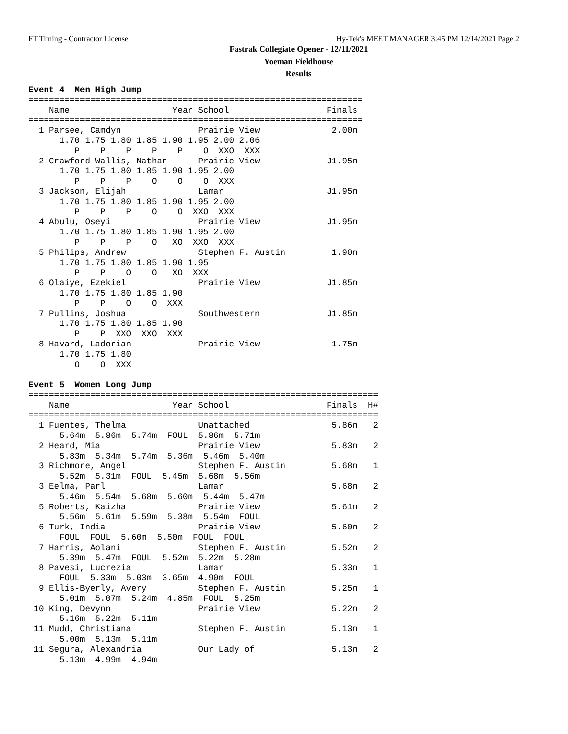FT Timing - Contractor License Hy-Tek's MEET MANAGER 3:45 PM 12/14/2021 Page 2
Fastrak Collegiate Opener - 12/11/2021
Yoeman Fieldhouse
Results
Event 4  Men High Jump
=================================================================
    Name                    Year School                   Finals  
=================================================================
  1 Parsee, Camdyn               Prairie View              2.00m  
      1.70 1.75 1.80 1.85 1.90 1.95 2.00 2.06
         P    P    P    P    P    O  XXO  XXX
  2 Crawford-Wallis, Nathan      Prairie View             J1.95m  
      1.70 1.75 1.80 1.85 1.90 1.95 2.00
         P    P    P    O    O    O  XXX
  3 Jackson, Elijah              Lamar                    J1.95m  
      1.70 1.75 1.80 1.85 1.90 1.95 2.00
         P    P    P    O    O  XXO  XXX
  4 Abulu, Oseyi                 Prairie View             J1.95m  
      1.70 1.75 1.80 1.85 1.90 1.95 2.00
         P    P    P    O   XO  XXO  XXX
  5 Philips, Andrew              Stephen F. Austin         1.90m  
      1.70 1.75 1.80 1.85 1.90 1.95
         P    P    O    O   XO  XXX
  6 Olaiye, Ezekiel              Prairie View             J1.85m  
      1.70 1.75 1.80 1.85 1.90
         P    P    O    O  XXX
  7 Pullins, Joshua              Southwestern             J1.85m  
      1.70 1.75 1.80 1.85 1.90
         P    P  XXO  XXO  XXX
  8 Havard, Ladorian             Prairie View              1.75m  
      1.70 1.75 1.80
         O    O  XXX

Event 5  Women Long Jump
====================================================================
    Name                    Year School                   Finals  H# 
====================================================================
  1 Fuentes, Thelma              Unattached                5.86m   2  
      5.64m  5.86m  5.74m  FOUL  5.86m  5.71m
  2 Heard, Mia                   Prairie View              5.83m   2  
      5.83m  5.34m  5.74m  5.36m  5.46m  5.40m
  3 Richmore, Angel              Stephen F. Austin         5.68m   1  
      5.52m  5.31m  FOUL  5.45m  5.68m  5.56m
  3 Eelma, Parl                  Lamar                     5.68m   2  
      5.46m  5.54m  5.68m  5.60m  5.44m  5.47m
  5 Roberts, Kaizha              Prairie View              5.61m   2  
      5.56m  5.61m  5.59m  5.38m  5.54m  FOUL
  6 Turk, India                  Prairie View              5.60m   2  
      FOUL  FOUL  5.60m  5.50m  FOUL  FOUL
  7 Harris, Aolani               Stephen F. Austin         5.52m   2  
      5.39m  5.47m  FOUL  5.52m  5.22m  5.28m
  8 Pavesi, Lucrezia             Lamar                     5.33m   1  
      FOUL  5.33m  5.03m  3.65m  4.90m  FOUL
  9 Ellis-Byerly, Avery          Stephen F. Austin         5.25m   1  
      5.01m  5.07m  5.24m  4.85m  FOUL  5.25m
 10 King, Devynn                 Prairie View              5.22m   2  
      5.16m  5.22m  5.11m
 11 Mudd, Christiana             Stephen F. Austin         5.13m   1  
      5.00m  5.13m  5.11m
 11 Segura, Alexandria           Our Lady of               5.13m   2  
      5.13m  4.99m  4.94m